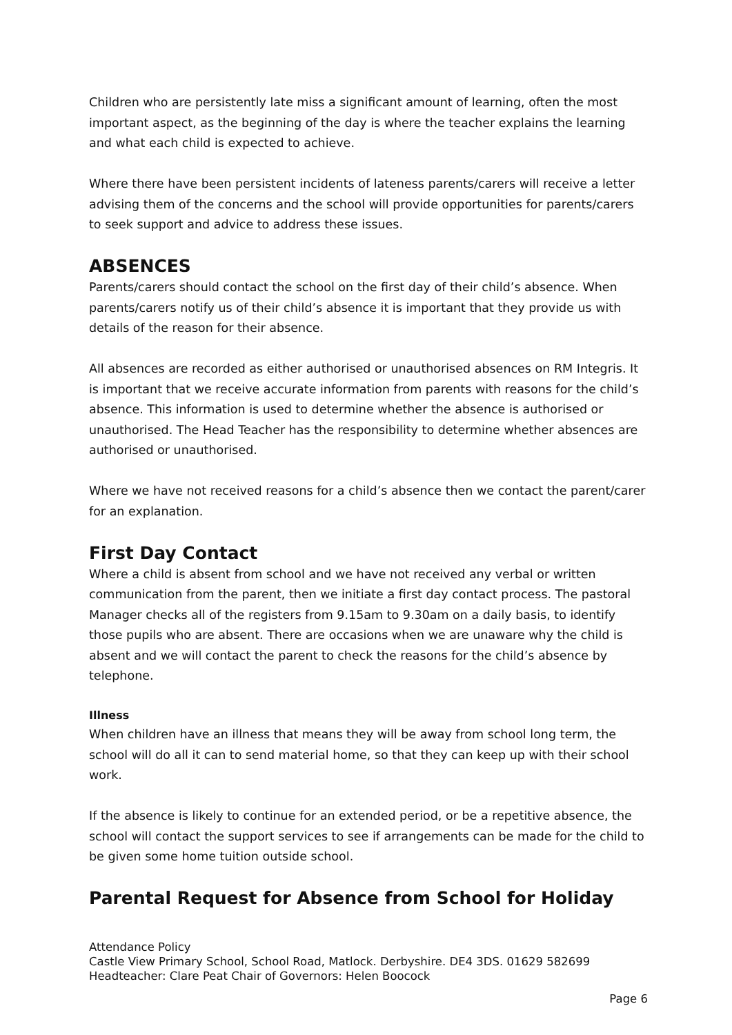Children who are persistently late miss a significant amount of learning, often the most important aspect, as the beginning of the day is where the teacher explains the learning and what each child is expected to achieve.
Where there have been persistent incidents of lateness parents/carers will receive a letter advising them of the concerns and the school will provide opportunities for parents/carers to seek support and advice to address these issues.
ABSENCES
Parents/carers should contact the school on the first day of their child’s absence. When parents/carers notify us of their child’s absence it is important that they provide us with details of the reason for their absence.
All absences are recorded as either authorised or unauthorised absences on RM Integris. It is important that we receive accurate information from parents with reasons for the child’s absence. This information is used to determine whether the absence is authorised or unauthorised. The Head Teacher has the responsibility to determine whether absences are authorised or unauthorised.
Where we have not received reasons for a child’s absence then we contact the parent/carer for an explanation.
First Day Contact
Where a child is absent from school and we have not received any verbal or written communication from the parent, then we initiate a first day contact process. The pastoral Manager checks all of the registers from 9.15am to 9.30am on a daily basis, to identify those pupils who are absent. There are occasions when we are unaware why the child is absent and we will contact the parent to check the reasons for the child’s absence by telephone.
Illness
When children have an illness that means they will be away from school long term, the school will do all it can to send material home, so that they can keep up with their school work.
If the absence is likely to continue for an extended period, or be a repetitive absence, the school will contact the support services to see if arrangements can be made for the child to be given some home tuition outside school.
Parental Request for Absence from School for Holiday
Attendance Policy
Castle View Primary School, School Road, Matlock. Derbyshire. DE4 3DS. 01629 582699
Headteacher: Clare Peat Chair of Governors: Helen Boocock
Page 6